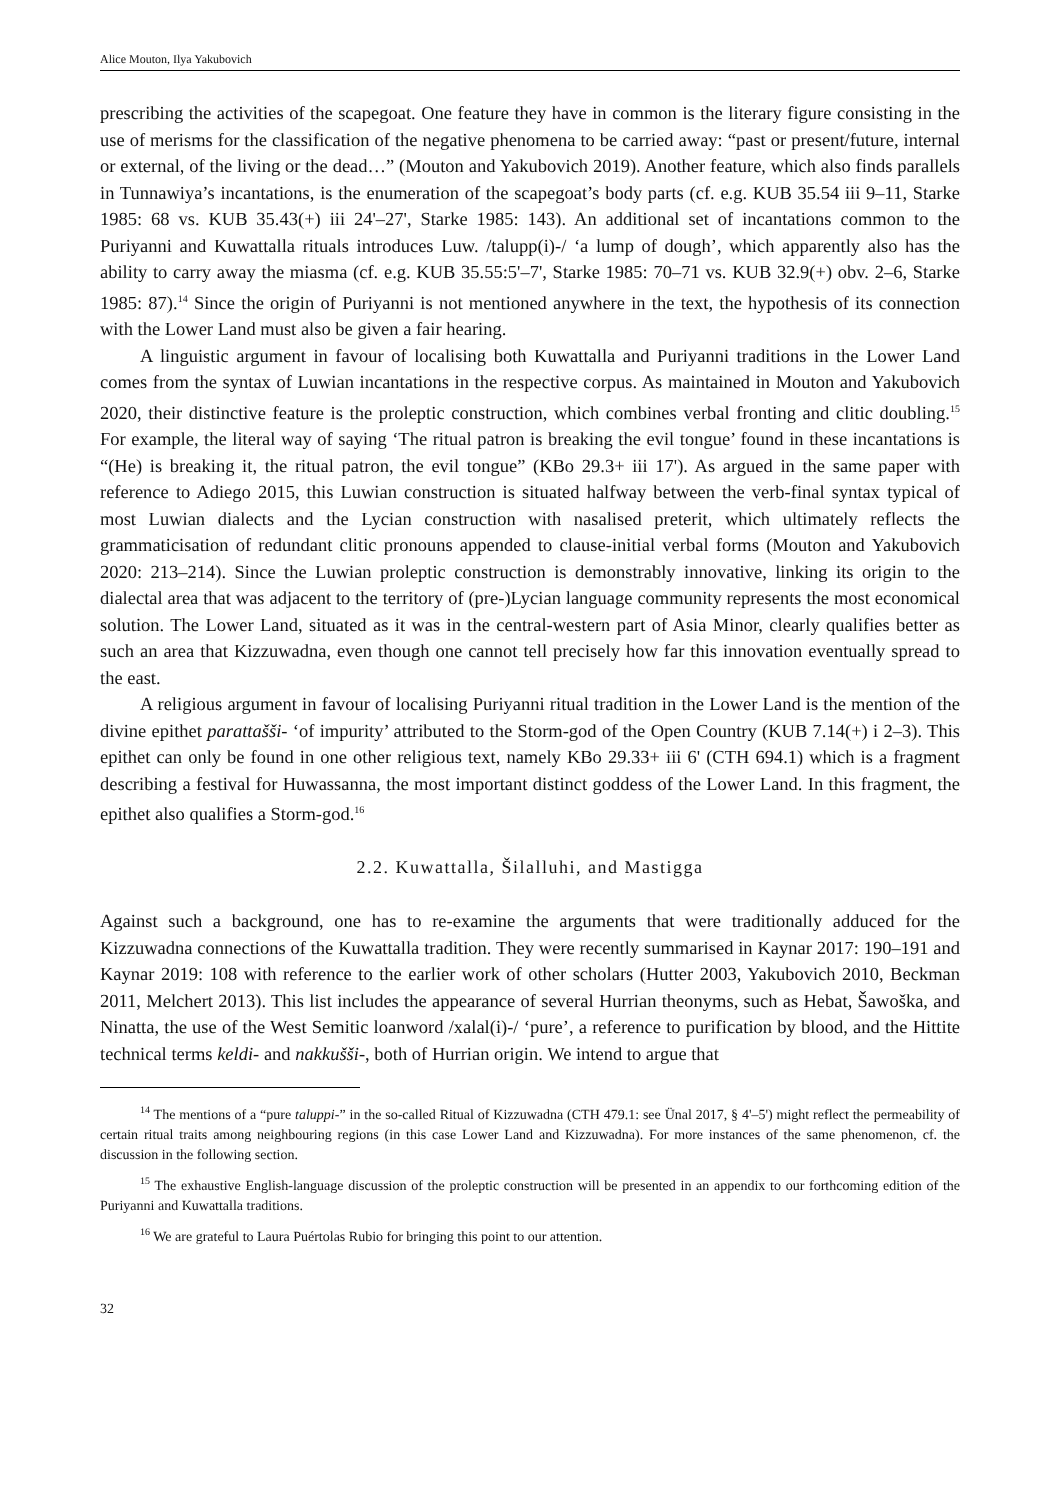Alice Mouton, Ilya Yakubovich
prescribing the activities of the scapegoat. One feature they have in common is the literary figure consisting in the use of merisms for the classification of the negative phenomena to be carried away: “past or present/future, internal or external, of the living or the dead…” (Mouton and Yakubovich 2019). Another feature, which also finds parallels in Tunnawiya’s incantations, is the enumeration of the scapegoat’s body parts (cf. e.g. KUB 35.54 iii 9–11, Starke 1985: 68 vs. KUB 35.43(+) iii 24'–27', Starke 1985: 143). An additional set of incantations common to the Puriyanni and Kuwattalla rituals introduces Luw. /talupp(i)-/ ‘a lump of dough’, which apparently also has the ability to carry away the miasma (cf. e.g. KUB 35.55:5'–7', Starke 1985: 70–71 vs. KUB 32.9(+) obv. 2–6, Starke 1985: 87).<sup>14</sup> Since the origin of Puriyanni is not mentioned anywhere in the text, the hypothesis of its connection with the Lower Land must also be given a fair hearing.
A linguistic argument in favour of localising both Kuwattalla and Puriyanni traditions in the Lower Land comes from the syntax of Luwian incantations in the respective corpus. As maintained in Mouton and Yakubovich 2020, their distinctive feature is the proleptic construction, which combines verbal fronting and clitic doubling.<sup>15</sup> For example, the literal way of saying ‘The ritual patron is breaking the evil tongue’ found in these incantations is “(He) is breaking it, the ritual patron, the evil tongue” (KBo 29.3+ iii 17'). As argued in the same paper with reference to Adiego 2015, this Luwian construction is situated halfway between the verb-final syntax typical of most Luwian dialects and the Lycian construction with nasalised preterit, which ultimately reflects the grammaticisation of redundant clitic pronouns appended to clause-initial verbal forms (Mouton and Yakubovich 2020: 213–214). Since the Luwian proleptic construction is demonstrably innovative, linking its origin to the dialectal area that was adjacent to the territory of (pre-)Lycian language community represents the most economical solution. The Lower Land, situated as it was in the central-western part of Asia Minor, clearly qualifies better as such an area that Kizzuwadna, even though one cannot tell precisely how far this innovation eventually spread to the east.
A religious argument in favour of localising Puriyanni ritual tradition in the Lower Land is the mention of the divine epithet parattašši- ‘of impurity’ attributed to the Storm-god of the Open Country (KUB 7.14(+) i 2–3). This epithet can only be found in one other religious text, namely KBo 29.33+ iii 6' (CTH 694.1) which is a fragment describing a festival for Huwassanna, the most important distinct goddess of the Lower Land. In this fragment, the epithet also qualifies a Storm-god.<sup>16</sup>
2.2. Kuwattalla, Šilalluhi, and Mastigga
Against such a background, one has to re-examine the arguments that were traditionally adduced for the Kizzuwadna connections of the Kuwattalla tradition. They were recently summarised in Kaynar 2017: 190–191 and Kaynar 2019: 108 with reference to the earlier work of other scholars (Hutter 2003, Yakubovich 2010, Beckman 2011, Melchert 2013). This list includes the appearance of several Hurrian theonyms, such as Hebat, Šawoška, and Ninatta, the use of the West Semitic loanword /xalal(i)-/ ‘pure’, a reference to purification by blood, and the Hittite technical terms keldi- and nakkušši-, both of Hurrian origin. We intend to argue that
<sup>14</sup> The mentions of a “pure taluppi-” in the so-called Ritual of Kizzuwadna (CTH 479.1: see Ünal 2017, § 4'–5') might reflect the permeability of certain ritual traits among neighbouring regions (in this case Lower Land and Kizzuwadna). For more instances of the same phenomenon, cf. the discussion in the following section.
<sup>15</sup> The exhaustive English-language discussion of the proleptic construction will be presented in an appendix to our forthcoming edition of the Puriyanni and Kuwattalla traditions.
<sup>16</sup> We are grateful to Laura Puértolas Rubio for bringing this point to our attention.
32